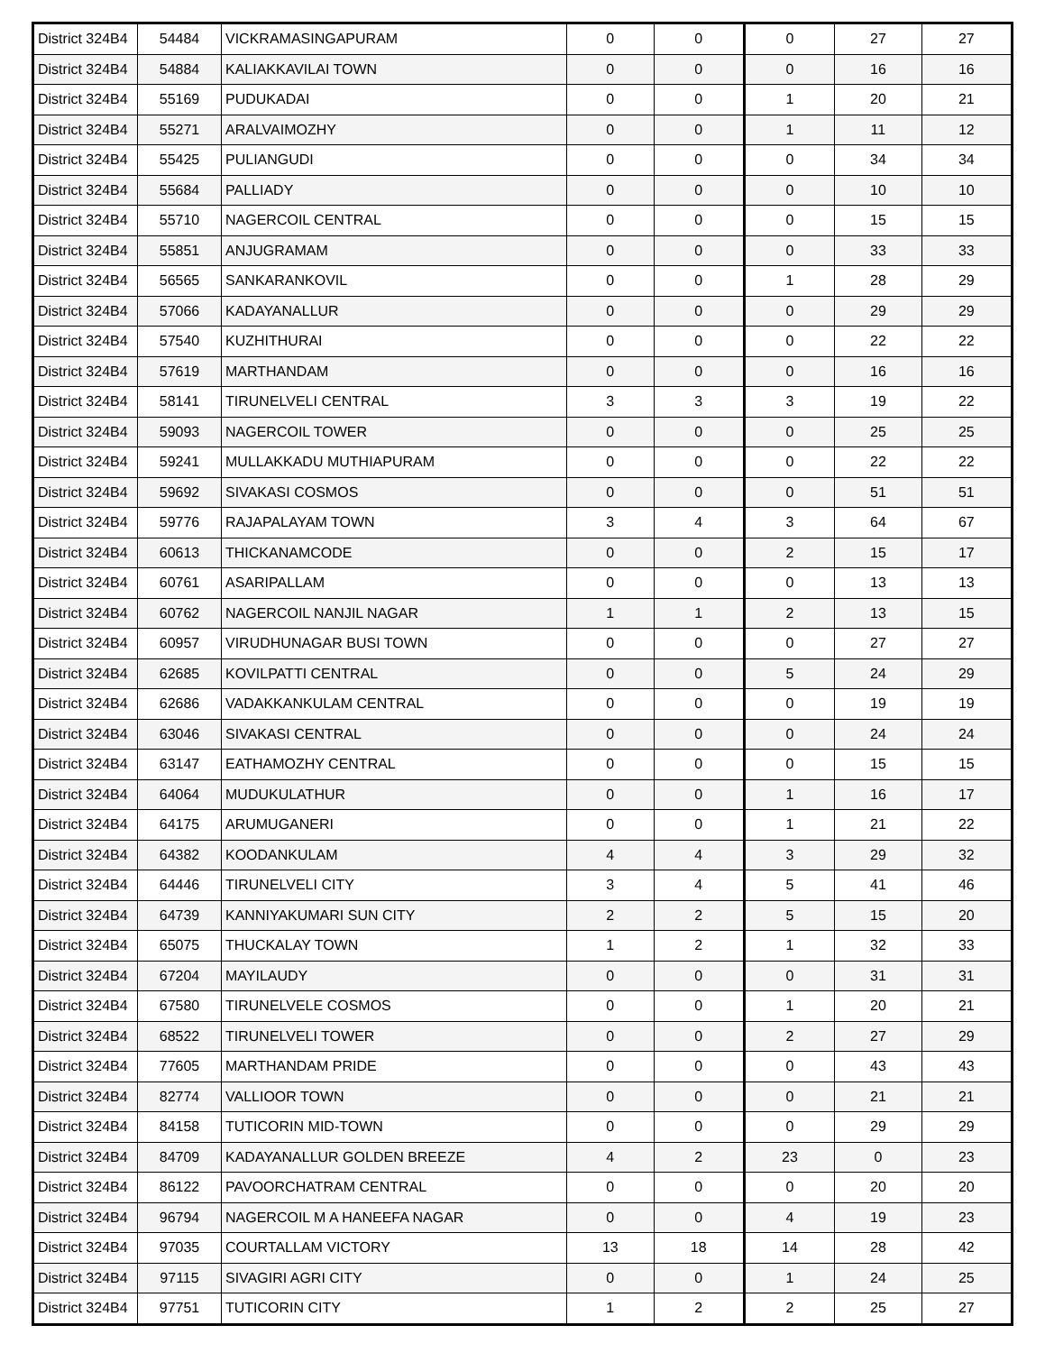| District 324B4 | 54484 | VICKRAMASINGAPURAM | 0 | 0 | 0 | 27 | 27 |
| District 324B4 | 54884 | KALIAKKAVILAI TOWN | 0 | 0 | 0 | 16 | 16 |
| District 324B4 | 55169 | PUDUKADAI | 0 | 0 | 1 | 20 | 21 |
| District 324B4 | 55271 | ARALVAIMOZHY | 0 | 0 | 1 | 11 | 12 |
| District 324B4 | 55425 | PULIANGUDI | 0 | 0 | 0 | 34 | 34 |
| District 324B4 | 55684 | PALLIADY | 0 | 0 | 0 | 10 | 10 |
| District 324B4 | 55710 | NAGERCOIL CENTRAL | 0 | 0 | 0 | 15 | 15 |
| District 324B4 | 55851 | ANJUGRAMAM | 0 | 0 | 0 | 33 | 33 |
| District 324B4 | 56565 | SANKARANKOVIL | 0 | 0 | 1 | 28 | 29 |
| District 324B4 | 57066 | KADAYANALLUR | 0 | 0 | 0 | 29 | 29 |
| District 324B4 | 57540 | KUZHITHURAI | 0 | 0 | 0 | 22 | 22 |
| District 324B4 | 57619 | MARTHANDAM | 0 | 0 | 0 | 16 | 16 |
| District 324B4 | 58141 | TIRUNELVELI CENTRAL | 3 | 3 | 3 | 19 | 22 |
| District 324B4 | 59093 | NAGERCOIL TOWER | 0 | 0 | 0 | 25 | 25 |
| District 324B4 | 59241 | MULLAKKADU MUTHIAPURAM | 0 | 0 | 0 | 22 | 22 |
| District 324B4 | 59692 | SIVAKASI COSMOS | 0 | 0 | 0 | 51 | 51 |
| District 324B4 | 59776 | RAJAPALAYAM TOWN | 3 | 4 | 3 | 64 | 67 |
| District 324B4 | 60613 | THICKANAMCODE | 0 | 0 | 2 | 15 | 17 |
| District 324B4 | 60761 | ASARIPALLAM | 0 | 0 | 0 | 13 | 13 |
| District 324B4 | 60762 | NAGERCOIL NANJIL NAGAR | 1 | 1 | 2 | 13 | 15 |
| District 324B4 | 60957 | VIRUDHUNAGAR BUSI TOWN | 0 | 0 | 0 | 27 | 27 |
| District 324B4 | 62685 | KOVILPATTI CENTRAL | 0 | 0 | 5 | 24 | 29 |
| District 324B4 | 62686 | VADAKKANKULAM CENTRAL | 0 | 0 | 0 | 19 | 19 |
| District 324B4 | 63046 | SIVAKASI CENTRAL | 0 | 0 | 0 | 24 | 24 |
| District 324B4 | 63147 | EATHAMOZHY CENTRAL | 0 | 0 | 0 | 15 | 15 |
| District 324B4 | 64064 | MUDUKULATHUR | 0 | 0 | 1 | 16 | 17 |
| District 324B4 | 64175 | ARUMUGANERI | 0 | 0 | 1 | 21 | 22 |
| District 324B4 | 64382 | KOODANKULAM | 4 | 4 | 3 | 29 | 32 |
| District 324B4 | 64446 | TIRUNELVELI CITY | 3 | 4 | 5 | 41 | 46 |
| District 324B4 | 64739 | KANNIYAKUMARI SUN CITY | 2 | 2 | 5 | 15 | 20 |
| District 324B4 | 65075 | THUCKALAY TOWN | 1 | 2 | 1 | 32 | 33 |
| District 324B4 | 67204 | MAYILAUDY | 0 | 0 | 0 | 31 | 31 |
| District 324B4 | 67580 | TIRUNELVELE COSMOS | 0 | 0 | 1 | 20 | 21 |
| District 324B4 | 68522 | TIRUNELVELI TOWER | 0 | 0 | 2 | 27 | 29 |
| District 324B4 | 77605 | MARTHANDAM PRIDE | 0 | 0 | 0 | 43 | 43 |
| District 324B4 | 82774 | VALLIOOR TOWN | 0 | 0 | 0 | 21 | 21 |
| District 324B4 | 84158 | TUTICORIN MID-TOWN | 0 | 0 | 0 | 29 | 29 |
| District 324B4 | 84709 | KADAYANALLUR GOLDEN BREEZE | 4 | 2 | 23 | 0 | 23 |
| District 324B4 | 86122 | PAVOORCHATRAM CENTRAL | 0 | 0 | 0 | 20 | 20 |
| District 324B4 | 96794 | NAGERCOIL M A HANEEFA NAGAR | 0 | 0 | 4 | 19 | 23 |
| District 324B4 | 97035 | COURTALLAM VICTORY | 13 | 18 | 14 | 28 | 42 |
| District 324B4 | 97115 | SIVAGIRI AGRI CITY | 0 | 0 | 1 | 24 | 25 |
| District 324B4 | 97751 | TUTICORIN CITY | 1 | 2 | 2 | 25 | 27 |